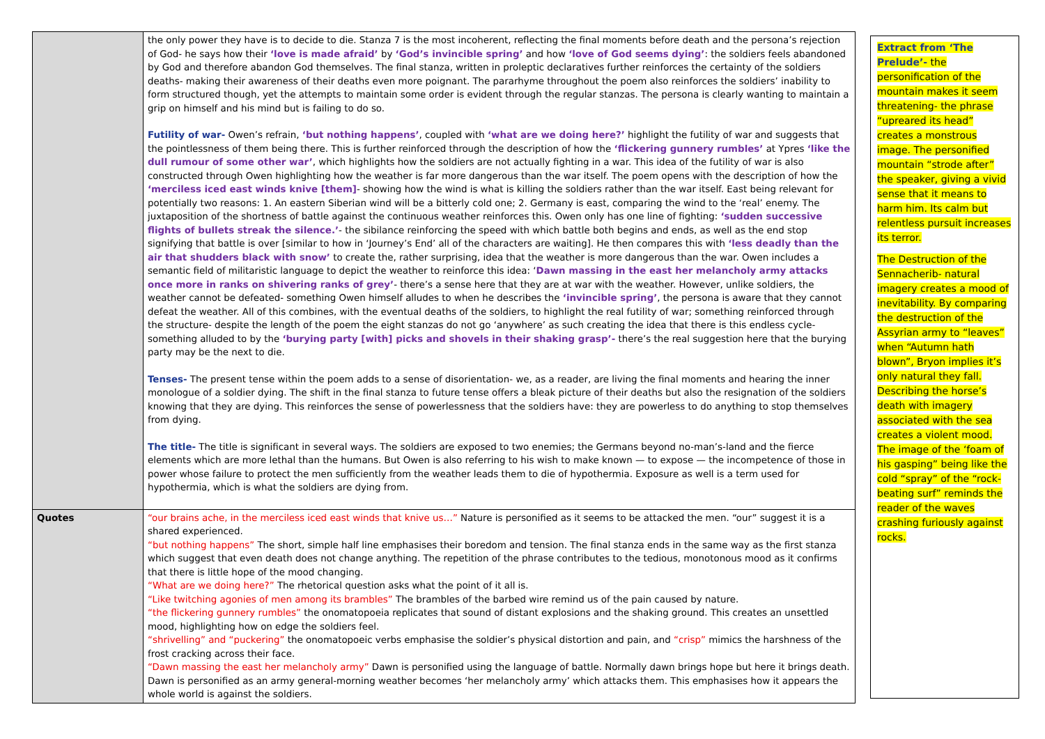| | the only power they have is to decide to die. Stanza 7 is the most incoherent, reflecting the final moments before death and the persona’s rejection of God- he says how their ‘love is made afraid’ by ‘God’s invincible spring’ and how ‘love of God seems dying’ : the soldiers feels abandoned by God and therefore abandon God themselves. The final stanza, written in proleptic declaratives further reinforces the certainty of the soldiers deaths- making their awareness of their deaths even more poignant. The pararhyme throughout the poem also reinforces the soldiers’ inability to form structured though, yet the attempts to maintain some order is evident through the regular stanzas. The persona is clearly wanting to maintain a grip on himself and his mind but is failing to do so. Futility of war- Owen’s refrain, ‘but nothing happens’ , coupled with ‘what are we doing here?’ highlight the futility of war and suggests that the pointlessness of them being there. This is further reinforced through the description of how the ‘flickering gunnery rumbles’ at Ypres ‘like the dull rumour of some other war’ , which highlights how the soldiers are not actually fighting in a war. This idea of the futility of war is also constructed through Owen highlighting how the weather is far more dangerous than the war itself. The poem opens with the description of how the ‘merciless iced east winds knive [them] - showing how the wind is what is killing the soldiers rather than the war itself. East being relevant for potentially two reasons: 1. An eastern Siberian wind will be a bitterly cold one; 2. Germany is east, comparing the wind to the ‘real’ enemy. The juxtaposition of the shortness of battle against the continuous weather reinforces this. Owen only has one line of fighting: ‘sudden successive flights of bullets streak the silence.’ - the sibilance reinforcing the speed with which battle both begins and ends, as well as the end stop signifying that battle is over [similar to how in ‘Journey’s End’ all of the characters are waiting]. He then compares this with ‘less deadly than the air that shudders black with snow’ to create the, rather surprising, idea that the weather is more dangerous than the war. Owen includes a semantic field of militaristic language to depict the weather to reinforce this idea: ‘ Dawn massing in the east her melancholy army attacks once more in ranks on shivering ranks of grey’ - there’s a sense here that they are at war with the weather. However, unlike soldiers, the weather cannot be defeated- something Owen himself alludes to when he describes the ‘invincible spring’ , the persona is aware that they cannot defeat the weather. All of this combines, with the eventual deaths of the soldiers, to highlight the real futility of war; something reinforced through the structure- despite the length of the poem the eight stanzas do not go ‘anywhere’ as such creating the idea that there is this endless cycle- something alluded to by the ‘burying party [with] picks and shovels in their shaking grasp’- there’s the real suggestion here that the burying party may be the next to die. Tenses- The present tense within the poem adds to a sense of disorientation- we, as a reader, are living the final moments and hearing the inner monologue of a soldier dying. The shift in the final stanza to future tense offers a bleak picture of their deaths but also the resignation of the soldiers knowing that they are dying. This reinforces the sense of powerlessness that the soldiers have: they are powerless to do anything to stop themselves from dying. The title- The title is significant in several ways. The soldiers are exposed to two enemies; the Germans beyond no-man’s-land and the fierce elements which are more lethal than the humans. But Owen is also referring to his wish to make known — to expose — the incompetence of those in power whose failure to protect the men sufficiently from the weather leads them to die of hypothermia. Exposure as well is a term used for hypothermia, which is what the soldiers are dying from. |
| Quotes | “our brains ache, in the merciless iced east winds that knive us…” Nature is personified as it seems to be attacked the men. “our” suggest it is a shared experienced. “but nothing happens” The short, simple half line emphasises their boredom and tension. The final stanza ends in the same way as the first stanza which suggest that even death does not change anything. The repetition of the phrase contributes to the tedious, monotonous mood as it confirms that there is little hope of the mood changing. “What are we doing here?” The rhetorical question asks what the point of it all is. “Like twitching agonies of men among its brambles” The brambles of the barbed wire remind us of the pain caused by nature. “the flickering gunnery rumbles” the onomatopoeia replicates that sound of distant explosions and the shaking ground. This creates an unsettled mood, highlighting how on edge the soldiers feel. “shrivelling” and “puckering” the onomatopoeic verbs emphasise the soldier’s physical distortion and pain, and “crisp” mimics the harshness of the frost cracking across their face. “Dawn massing the east her melancholy army” Dawn is personified using the language of battle. Normally dawn brings hope but here it brings death. Dawn is personified as an army general-morning weather becomes ‘her melancholy army’ which attacks them. This emphasises how it appears the whole world is against the soldiers. |
Extract from ‘The Prelude’- the personification of the mountain makes it seem threatening- the phrase “upreared its head” creates a monstrous image. The personified mountain “strode after” the speaker, giving a vivid sense that it means to harm him. Its calm but relentless pursuit increases its terror.
The Destruction of the Sennacherib- natural imagery creates a mood of inevitability. By comparing the destruction of the Assyrian army to “leaves” when “Autumn hath blown”, Bryon implies it’s only natural they fall. Describing the horse’s death with imagery associated with the sea creates a violent mood. The image of the ‘foam of his gasping” being like the cold “spray” of the “rock-beating surf” reminds the reader of the waves crashing furiously against rocks.